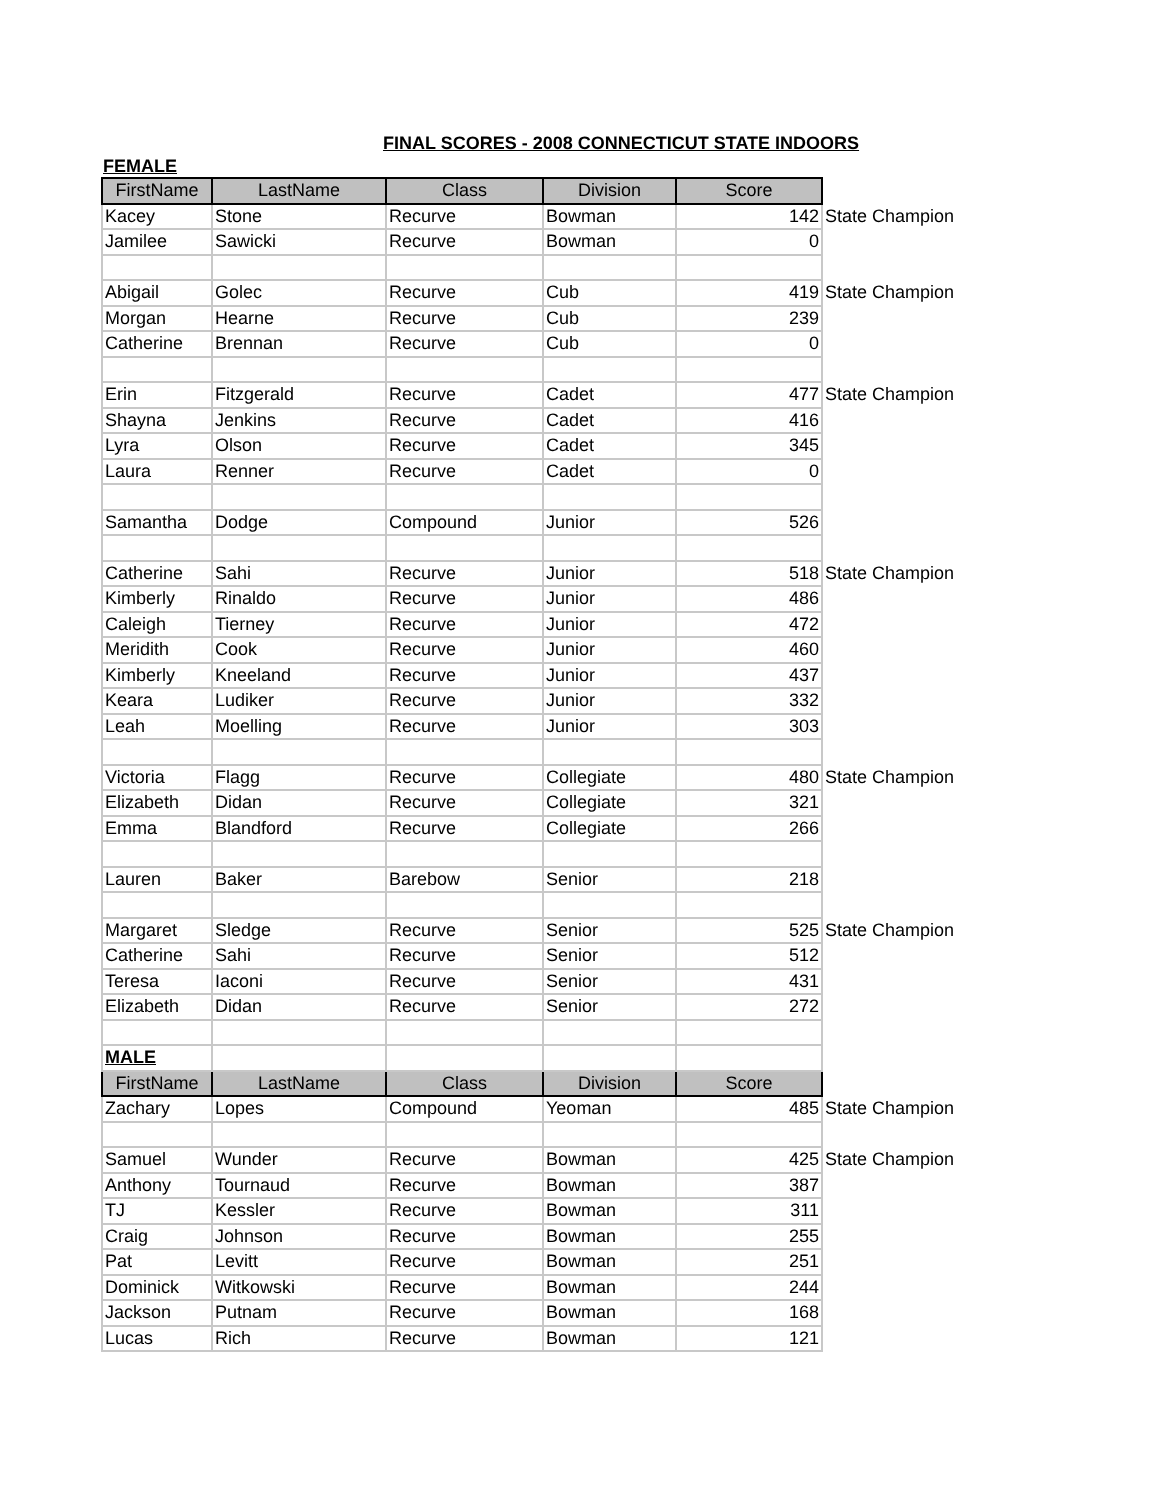FINAL SCORES - 2008 CONNECTICUT STATE INDOORS
FEMALE
| FirstName | LastName | Class | Division | Score | |
| --- | --- | --- | --- | --- | --- |
| Kacey | Stone | Recurve | Bowman | 142 | State Champion |
| Jamilee | Sawicki | Recurve | Bowman | 0 | |
| Abigail | Golec | Recurve | Cub | 419 | State Champion |
| Morgan | Hearne | Recurve | Cub | 239 | |
| Catherine | Brennan | Recurve | Cub | 0 | |
| Erin | Fitzgerald | Recurve | Cadet | 477 | State Champion |
| Shayna | Jenkins | Recurve | Cadet | 416 | |
| Lyra | Olson | Recurve | Cadet | 345 | |
| Laura | Renner | Recurve | Cadet | 0 | |
| Samantha | Dodge | Compound | Junior | 526 | |
| Catherine | Sahi | Recurve | Junior | 518 | State Champion |
| Kimberly | Rinaldo | Recurve | Junior | 486 | |
| Caleigh | Tierney | Recurve | Junior | 472 | |
| Meridith | Cook | Recurve | Junior | 460 | |
| Kimberly | Kneeland | Recurve | Junior | 437 | |
| Keara | Ludiker | Recurve | Junior | 332 | |
| Leah | Moelling | Recurve | Junior | 303 | |
| Victoria | Flagg | Recurve | Collegiate | 480 | State Champion |
| Elizabeth | Didan | Recurve | Collegiate | 321 | |
| Emma | Blandford | Recurve | Collegiate | 266 | |
| Lauren | Baker | Barebow | Senior | 218 | |
| Margaret | Sledge | Recurve | Senior | 525 | State Champion |
| Catherine | Sahi | Recurve | Senior | 512 | |
| Teresa | Iaconi | Recurve | Senior | 431 | |
| Elizabeth | Didan | Recurve | Senior | 272 | |
| MALE | | | | | |
| FirstName | LastName | Class | Division | Score | |
| Zachary | Lopes | Compound | Yeoman | 485 | State Champion |
| Samuel | Wunder | Recurve | Bowman | 425 | State Champion |
| Anthony | Tournaud | Recurve | Bowman | 387 | |
| TJ | Kessler | Recurve | Bowman | 311 | |
| Craig | Johnson | Recurve | Bowman | 255 | |
| Pat | Levitt | Recurve | Bowman | 251 | |
| Dominick | Witkowski | Recurve | Bowman | 244 | |
| Jackson | Putnam | Recurve | Bowman | 168 | |
| Lucas | Rich | Recurve | Bowman | 121 | |